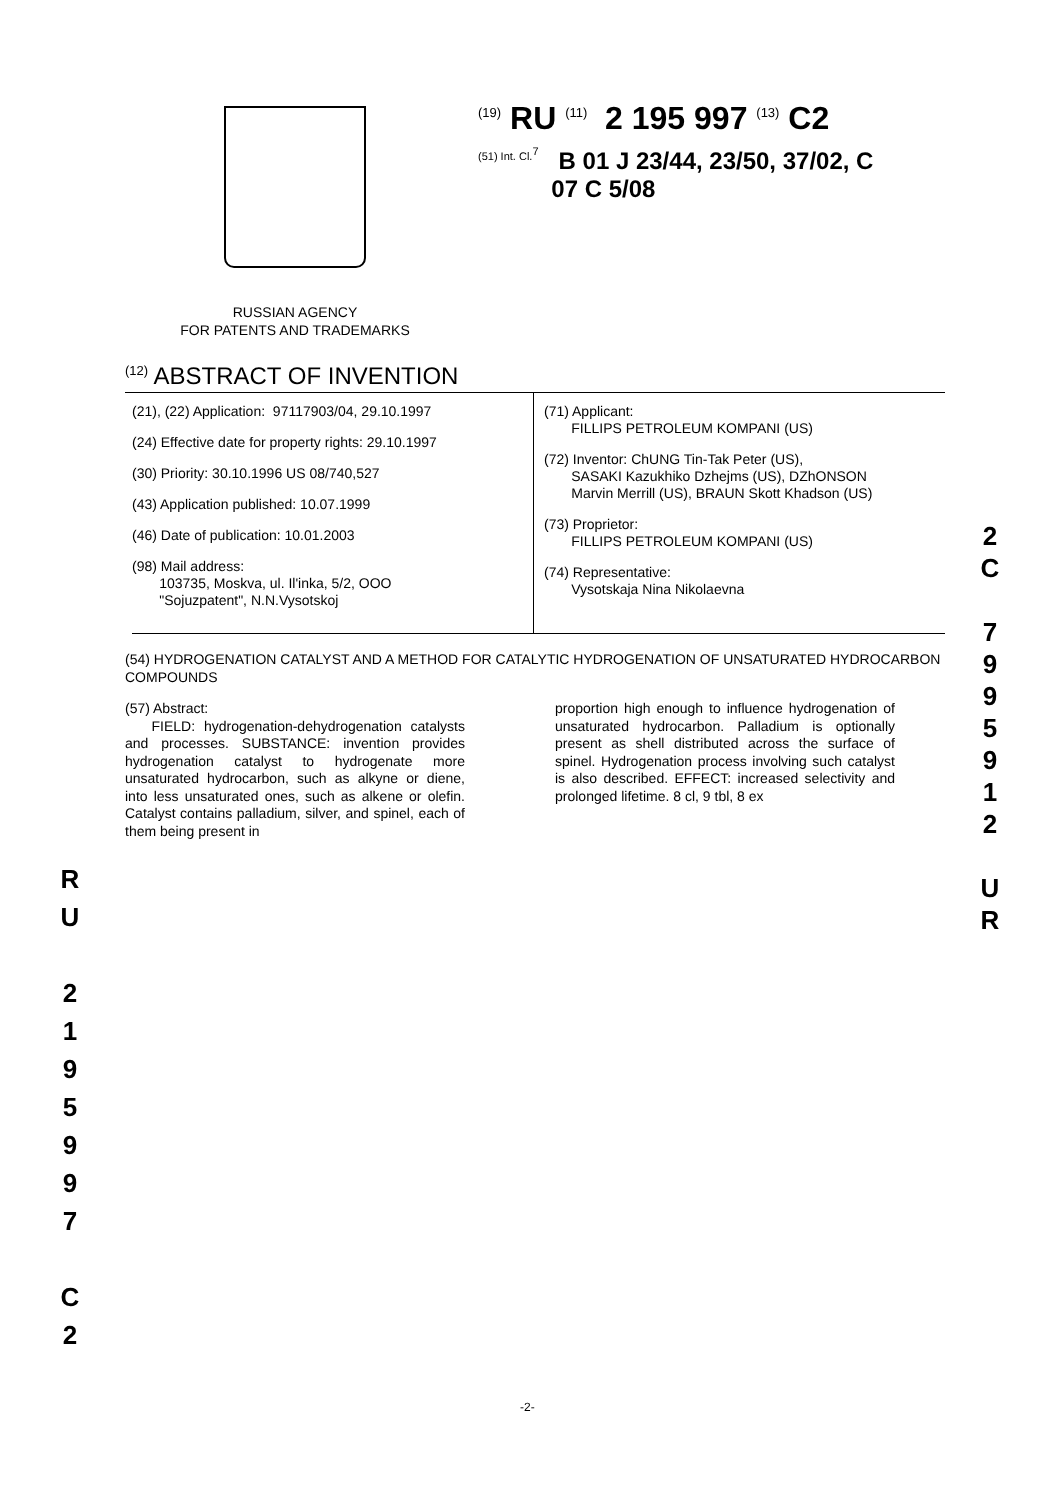<sup>(19)</sup> RU <sup>(11)</sup> 2 195 997 <sup>(13)</sup> C2
<sup>(51) Int. Cl.<sup>7</sup></sup> B 01 J 23/44, 23/50, 37/02, C
07 C 5/08
RUSSIAN AGENCY
FOR PATENTS AND TRADEMARKS
<sup>(12)</sup> ABSTRACT OF INVENTION
(21), (22) Application: 97117903/04, 29.10.1997
(24) Effective date for property rights: 29.10.1997
(30) Priority: 30.10.1996 US 08/740,527
(43) Application published: 10.07.1999
(46) Date of publication: 10.01.2003
(98) Mail address:
103735, Moskva, ul. Il'inka, 5/2, OOO
"Sojuzpatent", N.N.Vysotskoj
(71) Applicant:
FILLIPS PETROLEUM KOMPANI (US)
(72) Inventor: ChUNG Tin-Tak Peter (US),
SASAKI Kazukhiko Dzhejms (US), DZhONSON
Marvin Merrill (US), BRAUN Skott Khadson (US)
(73) Proprietor:
FILLIPS PETROLEUM KOMPANI (US)
(74) Representative:
Vysotskaja Nina Nikolaevna
(54) HYDROGENATION CATALYST AND A METHOD FOR CATALYTIC HYDROGENATION OF UNSATURATED HYDROCARBON COMPOUNDS
(57) Abstract:
FIELD: hydrogenation-dehydrogenation catalysts and processes. SUBSTANCE: invention provides hydrogenation catalyst to hydrogenate more unsaturated hydrocarbon, such as alkyne or diene, into less unsaturated ones, such as alkene or olefin. Catalyst contains palladium, silver, and spinel, each of them being present in
proportion high enough to influence hydrogenation of unsaturated hydrocarbon. Palladium is optionally present as shell distributed across the surface of spinel. Hydrogenation process involving such catalyst is also described. EFFECT: increased selectivity and prolonged lifetime. 8 cl, 9 tbl, 8 ex
2
C
7
9
9
5
9
1
2
U
R
R
U
2
1
9
5
9
9
7
C
2
-2-